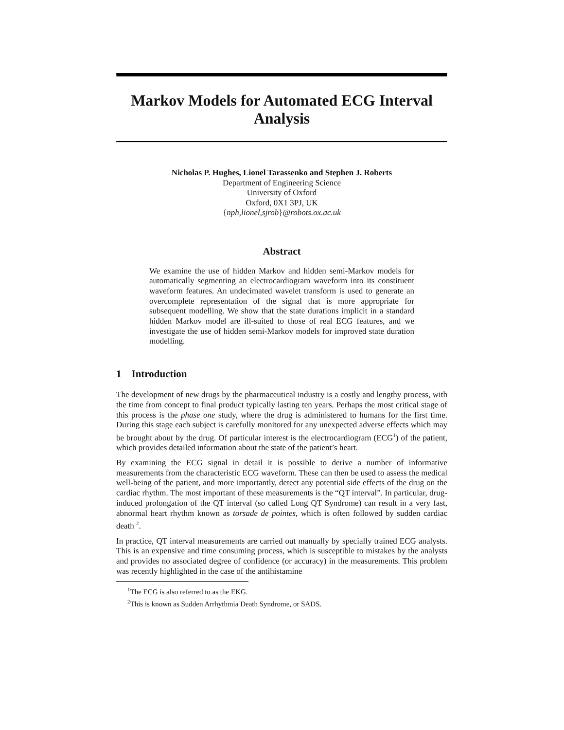Markov Models for Automated ECG Interval Analysis
Nicholas P. Hughes, Lionel Tarassenko and Stephen J. Roberts
Department of Engineering Science
University of Oxford
Oxford, 0X1 3PJ, UK
{nph,lionel,sjrob}@robots.ox.ac.uk
Abstract
We examine the use of hidden Markov and hidden semi-Markov models for automatically segmenting an electrocardiogram waveform into its constituent waveform features. An undecimated wavelet transform is used to generate an overcomplete representation of the signal that is more appropriate for subsequent modelling. We show that the state durations implicit in a standard hidden Markov model are ill-suited to those of real ECG features, and we investigate the use of hidden semi-Markov models for improved state duration modelling.
1 Introduction
The development of new drugs by the pharmaceutical industry is a costly and lengthy process, with the time from concept to final product typically lasting ten years. Perhaps the most critical stage of this process is the phase one study, where the drug is administered to humans for the first time. During this stage each subject is carefully monitored for any unexpected adverse effects which may be brought about by the drug. Of particular interest is the electrocardiogram (ECG<sup>1</sup>) of the patient, which provides detailed information about the state of the patient’s heart.
By examining the ECG signal in detail it is possible to derive a number of informative measurements from the characteristic ECG waveform. These can then be used to assess the medical well-being of the patient, and more importantly, detect any potential side effects of the drug on the cardiac rhythm. The most important of these measurements is the “QT interval”. In particular, drug-induced prolongation of the QT interval (so called Long QT Syndrome) can result in a very fast, abnormal heart rhythm known as torsade de pointes, which is often followed by sudden cardiac death <sup>2</sup>.
In practice, QT interval measurements are carried out manually by specially trained ECG analysts. This is an expensive and time consuming process, which is susceptible to mistakes by the analysts and provides no associated degree of confidence (or accuracy) in the measurements. This problem was recently highlighted in the case of the antihistamine
<sup>1</sup> The ECG is also referred to as the EKG.
<sup>2</sup> This is known as Sudden Arrhythmia Death Syndrome, or SADS.